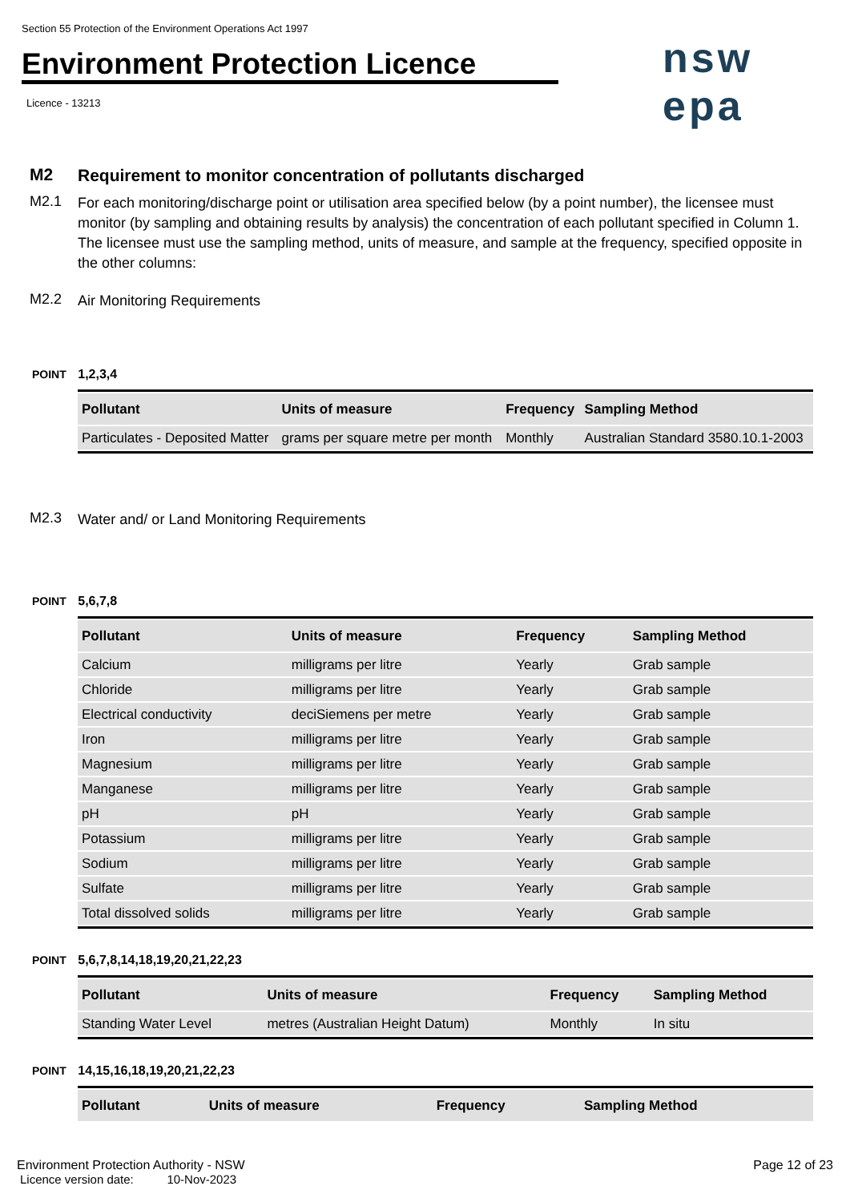Section 55 Protection of the Environment Operations Act 1997
Environment Protection Licence
nsw epa
Licence - 13213
M2
Requirement to monitor concentration of pollutants discharged
M2.1
For each monitoring/discharge point or utilisation area specified below (by a point number), the licensee must monitor (by sampling and obtaining results by analysis) the concentration of each pollutant specified in Column 1. The licensee must use the sampling method, units of measure, and sample at the frequency, specified opposite in the other columns:
M2.2
Air Monitoring Requirements
POINT 1,2,3,4
| Pollutant | Units of measure | Frequency | Sampling Method |
| --- | --- | --- | --- |
| Particulates - Deposited Matter | grams per square metre per month | Monthly | Australian Standard 3580.10.1-2003 |
M2.3
Water and/ or Land Monitoring Requirements
POINT 5,6,7,8
| Pollutant | Units of measure | Frequency | Sampling Method |
| --- | --- | --- | --- |
| Calcium | milligrams per litre | Yearly | Grab sample |
| Chloride | milligrams per litre | Yearly | Grab sample |
| Electrical conductivity | deciSiemens per metre | Yearly | Grab sample |
| Iron | milligrams per litre | Yearly | Grab sample |
| Magnesium | milligrams per litre | Yearly | Grab sample |
| Manganese | milligrams per litre | Yearly | Grab sample |
| pH | pH | Yearly | Grab sample |
| Potassium | milligrams per litre | Yearly | Grab sample |
| Sodium | milligrams per litre | Yearly | Grab sample |
| Sulfate | milligrams per litre | Yearly | Grab sample |
| Total dissolved solids | milligrams per litre | Yearly | Grab sample |
POINT 5,6,7,8,14,18,19,20,21,22,23
| Pollutant | Units of measure | Frequency | Sampling Method |
| --- | --- | --- | --- |
| Standing Water Level | metres (Australian Height Datum) | Monthly | In situ |
POINT 14,15,16,18,19,20,21,22,23
| Pollutant | Units of measure | Frequency | Sampling Method |
| --- | --- | --- | --- |
Environment Protection Authority - NSW
Licence version date: 10-Nov-2023
Page 12 of 23